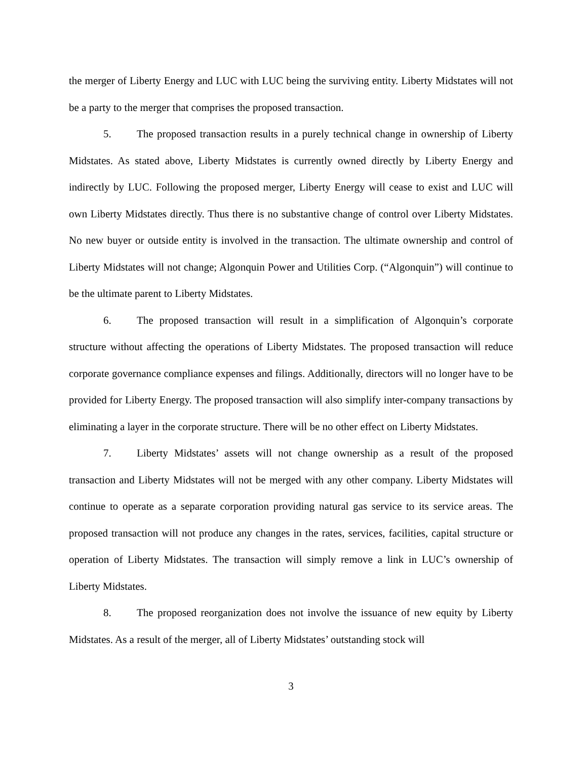the merger of Liberty Energy and LUC with LUC being the surviving entity. Liberty Midstates will not be a party to the merger that comprises the proposed transaction.
5. The proposed transaction results in a purely technical change in ownership of Liberty Midstates. As stated above, Liberty Midstates is currently owned directly by Liberty Energy and indirectly by LUC. Following the proposed merger, Liberty Energy will cease to exist and LUC will own Liberty Midstates directly. Thus there is no substantive change of control over Liberty Midstates. No new buyer or outside entity is involved in the transaction. The ultimate ownership and control of Liberty Midstates will not change; Algonquin Power and Utilities Corp. (“Algonquin”) will continue to be the ultimate parent to Liberty Midstates.
6. The proposed transaction will result in a simplification of Algonquin’s corporate structure without affecting the operations of Liberty Midstates. The proposed transaction will reduce corporate governance compliance expenses and filings. Additionally, directors will no longer have to be provided for Liberty Energy. The proposed transaction will also simplify inter-company transactions by eliminating a layer in the corporate structure. There will be no other effect on Liberty Midstates.
7. Liberty Midstates’ assets will not change ownership as a result of the proposed transaction and Liberty Midstates will not be merged with any other company. Liberty Midstates will continue to operate as a separate corporation providing natural gas service to its service areas. The proposed transaction will not produce any changes in the rates, services, facilities, capital structure or operation of Liberty Midstates. The transaction will simply remove a link in LUC’s ownership of Liberty Midstates.
8. The proposed reorganization does not involve the issuance of new equity by Liberty Midstates. As a result of the merger, all of Liberty Midstates’ outstanding stock will
3